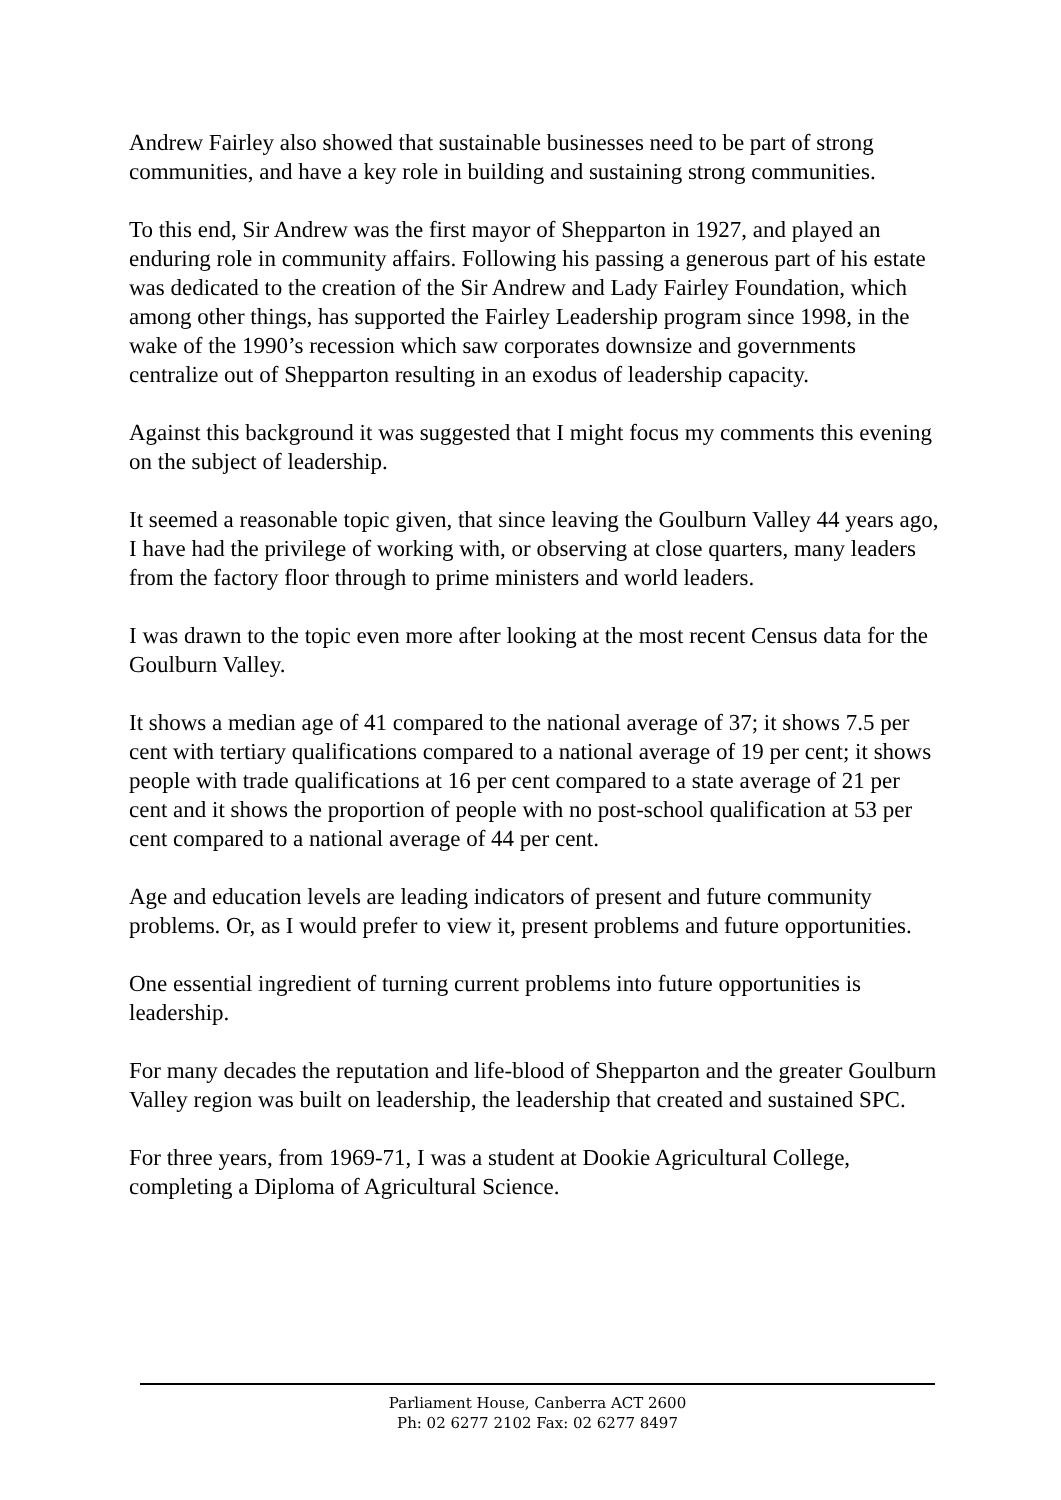Andrew Fairley also showed that sustainable businesses need to be part of strong communities, and have a key role in building and sustaining strong communities.
To this end, Sir Andrew was the first mayor of Shepparton in 1927, and played an enduring role in community affairs. Following his passing a generous part of his estate was dedicated to the creation of the Sir Andrew and Lady Fairley Foundation, which among other things, has supported the Fairley Leadership program since 1998, in the wake of the 1990’s recession which saw corporates downsize and governments centralize out of Shepparton resulting in an exodus of leadership capacity.
Against this background it was suggested that I might focus my comments this evening on the subject of leadership.
It seemed a reasonable topic given, that since leaving the Goulburn Valley 44 years ago, I have had the privilege of working with, or observing at close quarters, many leaders from the factory floor through to prime ministers and world leaders.
I was drawn to the topic even more after looking at the most recent Census data for the Goulburn Valley.
It shows a median age of 41 compared to the national average of 37; it shows 7.5 per cent with tertiary qualifications compared to a national average of 19 per cent; it shows people with trade qualifications at 16 per cent compared to a state average of 21 per cent and it shows the proportion of people with no post-school qualification at 53 per cent compared to a national average of 44 per cent.
Age and education levels are leading indicators of present and future community problems. Or, as I would prefer to view it, present problems and future opportunities.
One essential ingredient of turning current problems into future opportunities is leadership.
For many decades the reputation and life-blood of Shepparton and the greater Goulburn Valley region was built on leadership, the leadership that created and sustained SPC.
For three years, from 1969-71, I was a student at Dookie Agricultural College, completing a Diploma of Agricultural Science.
Parliament House, Canberra ACT 2600
Ph: 02 6277 2102 Fax: 02 6277 8497